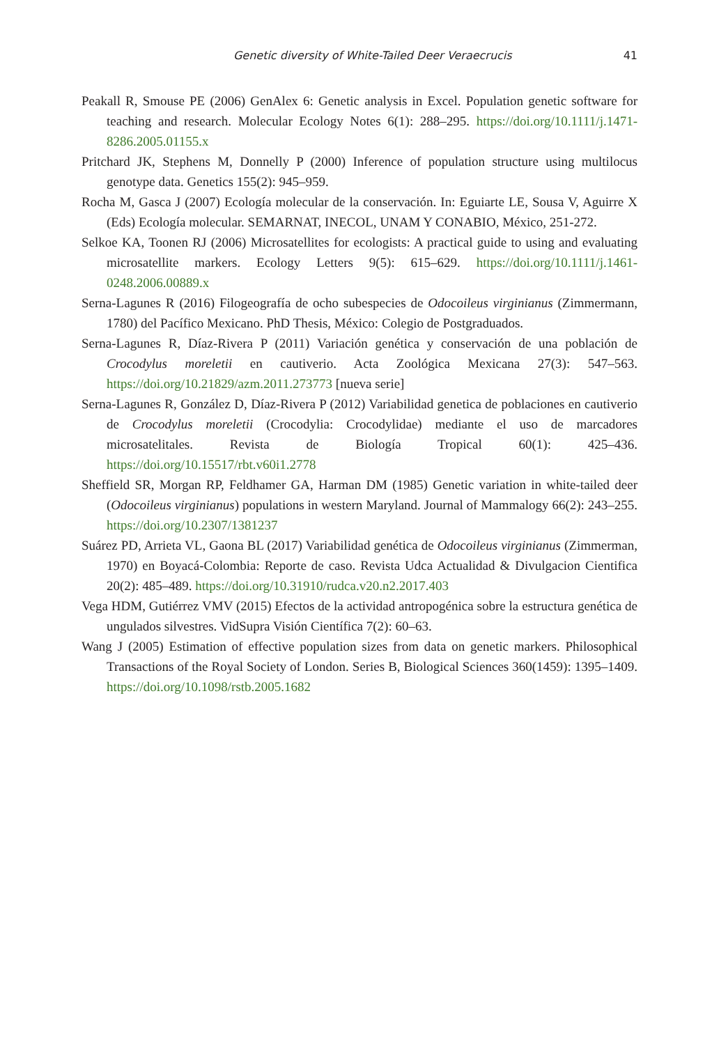Genetic diversity of White-Tailed Deer Veraecrucis 41
Peakall R, Smouse PE (2006) GenAlex 6: Genetic analysis in Excel. Population genetic software for teaching and research. Molecular Ecology Notes 6(1): 288–295. https://doi.org/10.1111/j.1471-8286.2005.01155.x
Pritchard JK, Stephens M, Donnelly P (2000) Inference of population structure using multilocus genotype data. Genetics 155(2): 945–959.
Rocha M, Gasca J (2007) Ecología molecular de la conservación. In: Eguiarte LE, Sousa V, Aguirre X (Eds) Ecología molecular. SEMARNAT, INECOL, UNAM Y CONABIO, México, 251-272.
Selkoe KA, Toonen RJ (2006) Microsatellites for ecologists: A practical guide to using and evaluating microsatellite markers. Ecology Letters 9(5): 615–629. https://doi.org/10.1111/j.1461-0248.2006.00889.x
Serna-Lagunes R (2016) Filogeografía de ocho subespecies de Odocoileus virginianus (Zimmermann, 1780) del Pacífico Mexicano. PhD Thesis, México: Colegio de Postgraduados.
Serna-Lagunes R, Díaz-Rivera P (2011) Variación genética y conservación de una población de Crocodylus moreletii en cautiverio. Acta Zoológica Mexicana 27(3): 547–563. https://doi.org/10.21829/azm.2011.273773 [nueva serie]
Serna-Lagunes R, González D, Díaz-Rivera P (2012) Variabilidad genetica de poblaciones en cautiverio de Crocodylus moreletii (Crocodylia: Crocodylidae) mediante el uso de marcadores microsatelitales. Revista de Biología Tropical 60(1): 425–436. https://doi.org/10.15517/rbt.v60i1.2778
Sheffield SR, Morgan RP, Feldhamer GA, Harman DM (1985) Genetic variation in white-tailed deer (Odocoileus virginianus) populations in western Maryland. Journal of Mammalogy 66(2): 243–255. https://doi.org/10.2307/1381237
Suárez PD, Arrieta VL, Gaona BL (2017) Variabilidad genética de Odocoileus virginianus (Zimmerman, 1970) en Boyacá-Colombia: Reporte de caso. Revista Udca Actualidad & Divulgacion Cientifica 20(2): 485–489. https://doi.org/10.31910/rudca.v20.n2.2017.403
Vega HDM, Gutiérrez VMV (2015) Efectos de la actividad antropogénica sobre la estructura genética de ungulados silvestres. VidSupra Visión Científica 7(2): 60–63.
Wang J (2005) Estimation of effective population sizes from data on genetic markers. Philosophical Transactions of the Royal Society of London. Series B, Biological Sciences 360(1459): 1395–1409. https://doi.org/10.1098/rstb.2005.1682